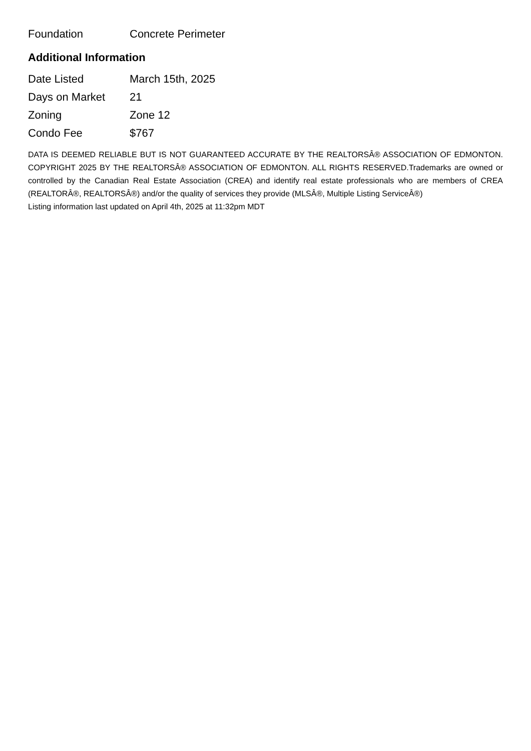| Foundation | Concrete Perimeter |
Additional Information
| Date Listed | March 15th, 2025 |
| Days on Market | 21 |
| Zoning | Zone 12 |
| Condo Fee | $767 |
DATA IS DEEMED RELIABLE BUT IS NOT GUARANTEED ACCURATE BY THE REALTORSÂ® ASSOCIATION OF EDMONTON. COPYRIGHT 2025 BY THE REALTORSÂ® ASSOCIATION OF EDMONTON. ALL RIGHTS RESERVED.Trademarks are owned or controlled by the Canadian Real Estate Association (CREA) and identify real estate professionals who are members of CREA (REALTORÂ®, REALTORSÂ®) and/or the quality of services they provide (MLSÂ®, Multiple Listing ServiceÂ®)
Listing information last updated on April 4th, 2025 at 11:32pm MDT